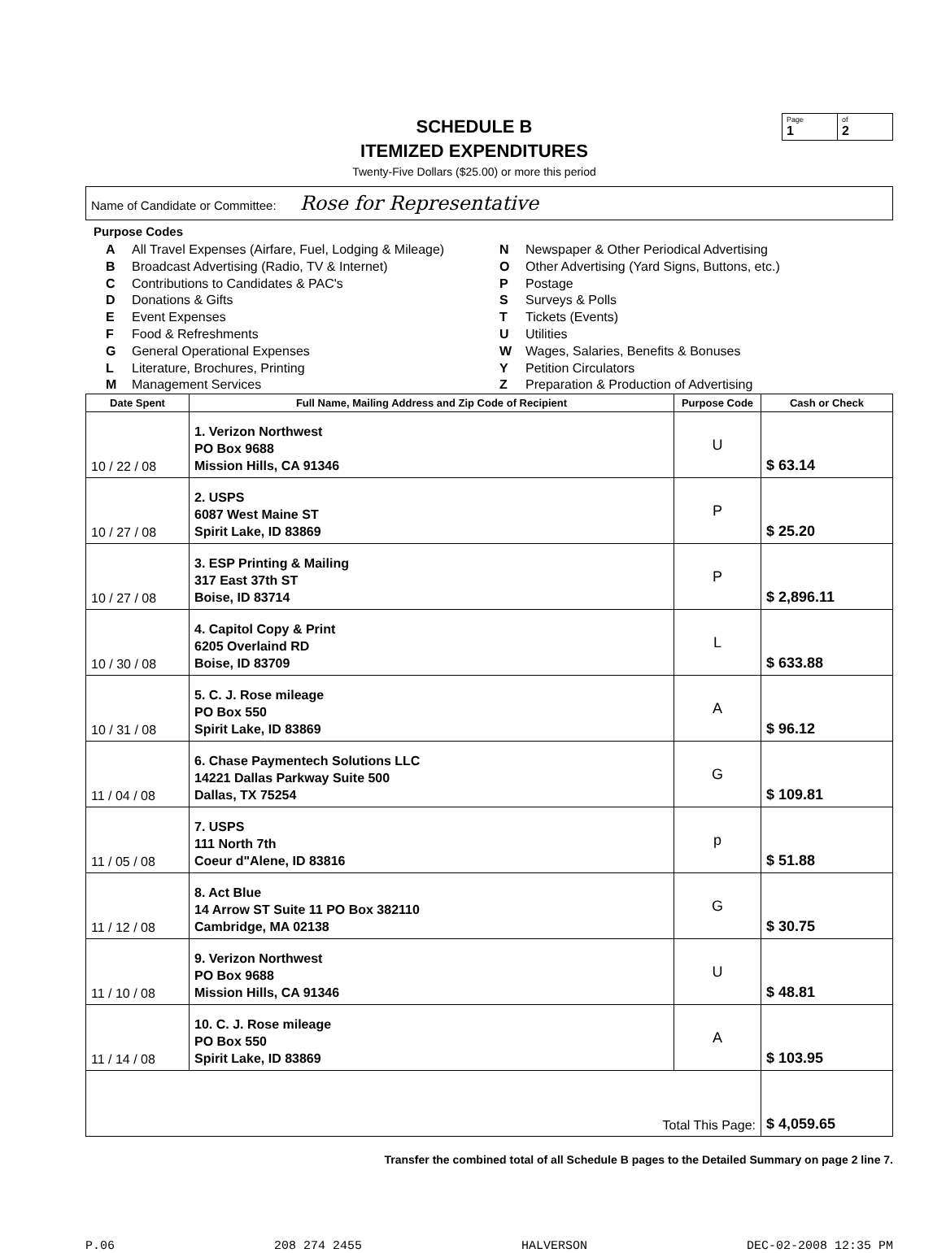SCHEDULE B
ITEMIZED EXPENDITURES
Twenty-Five Dollars ($25.00) or more this period
Page
1
of
2
Name of Candidate or Committee: Rose for Representative
Purpose Codes
A All Travel Expenses (Airfare, Fuel, Lodging & Mileage)
B Broadcast Advertising (Radio, TV & Internet)
C Contributions to Candidates & PAC's
D Donations & Gifts
E Event Expenses
F Food & Refreshments
G General Operational Expenses
L Literature, Brochures, Printing
M Management Services
N Newspaper & Other Periodical Advertising
O Other Advertising (Yard Signs, Buttons, etc.)
P Postage
S Surveys & Polls
T Tickets (Events)
U Utilities
W Wages, Salaries, Benefits & Bonuses
Y Petition Circulators
Z Preparation & Production of Advertising
| Date Spent | Full Name, Mailing Address and Zip Code of Recipient | Purpose Code | Cash or Check |
| --- | --- | --- | --- |
| 10 / 22 / 08 | 1. Verizon Northwest PO Box 9688 Mission Hills, CA 91346 | U | $ 63.14 |
| 10 / 27 / 08 | 2. USPS 6087 West Maine ST Spirit Lake, ID 83869 | P | $ 25.20 |
| 10 / 27 / 08 | 3. ESP Printing & Mailing 317 East 37th ST Boise, ID 83714 | P | $ 2,896.11 |
| 10 / 30 / 08 | 4. Capitol Copy & Print 6205 Overlaind RD Boise, ID 83709 | L | $ 633.88 |
| 10 / 31 / 08 | 5. C. J. Rose mileage PO Box 550 Spirit Lake, ID 83869 | A | $ 96.12 |
| 11 / 04 / 08 | 6. Chase Paymentech Solutions LLC 14221 Dallas Parkway Suite 500 Dallas, TX 75254 | G | $ 109.81 |
| 11 / 05 / 08 | 7. USPS 111 North 7th Coeur d"Alene, ID 83816 | p | $ 51.88 |
| 11 / 12 / 08 | 8. Act Blue 14 Arrow ST Suite 11 PO Box 382110 Cambridge, MA 02138 | G | $ 30.75 |
| 11 / 10 / 08 | 9. Verizon Northwest PO Box 9688 Mission Hills, CA 91346 | U | $ 48.81 |
| 11 / 14 / 08 | 10. C. J. Rose mileage PO Box 550 Spirit Lake, ID 83869 | A | $ 103.95 |
| Total This Page: | | | $ 4,059.65 |
Transfer the combined total of all Schedule B pages to the Detailed Summary on page 2 line 7.
P.06 208 274 2455 HALVERSON DEC-02-2008 12:35 PM